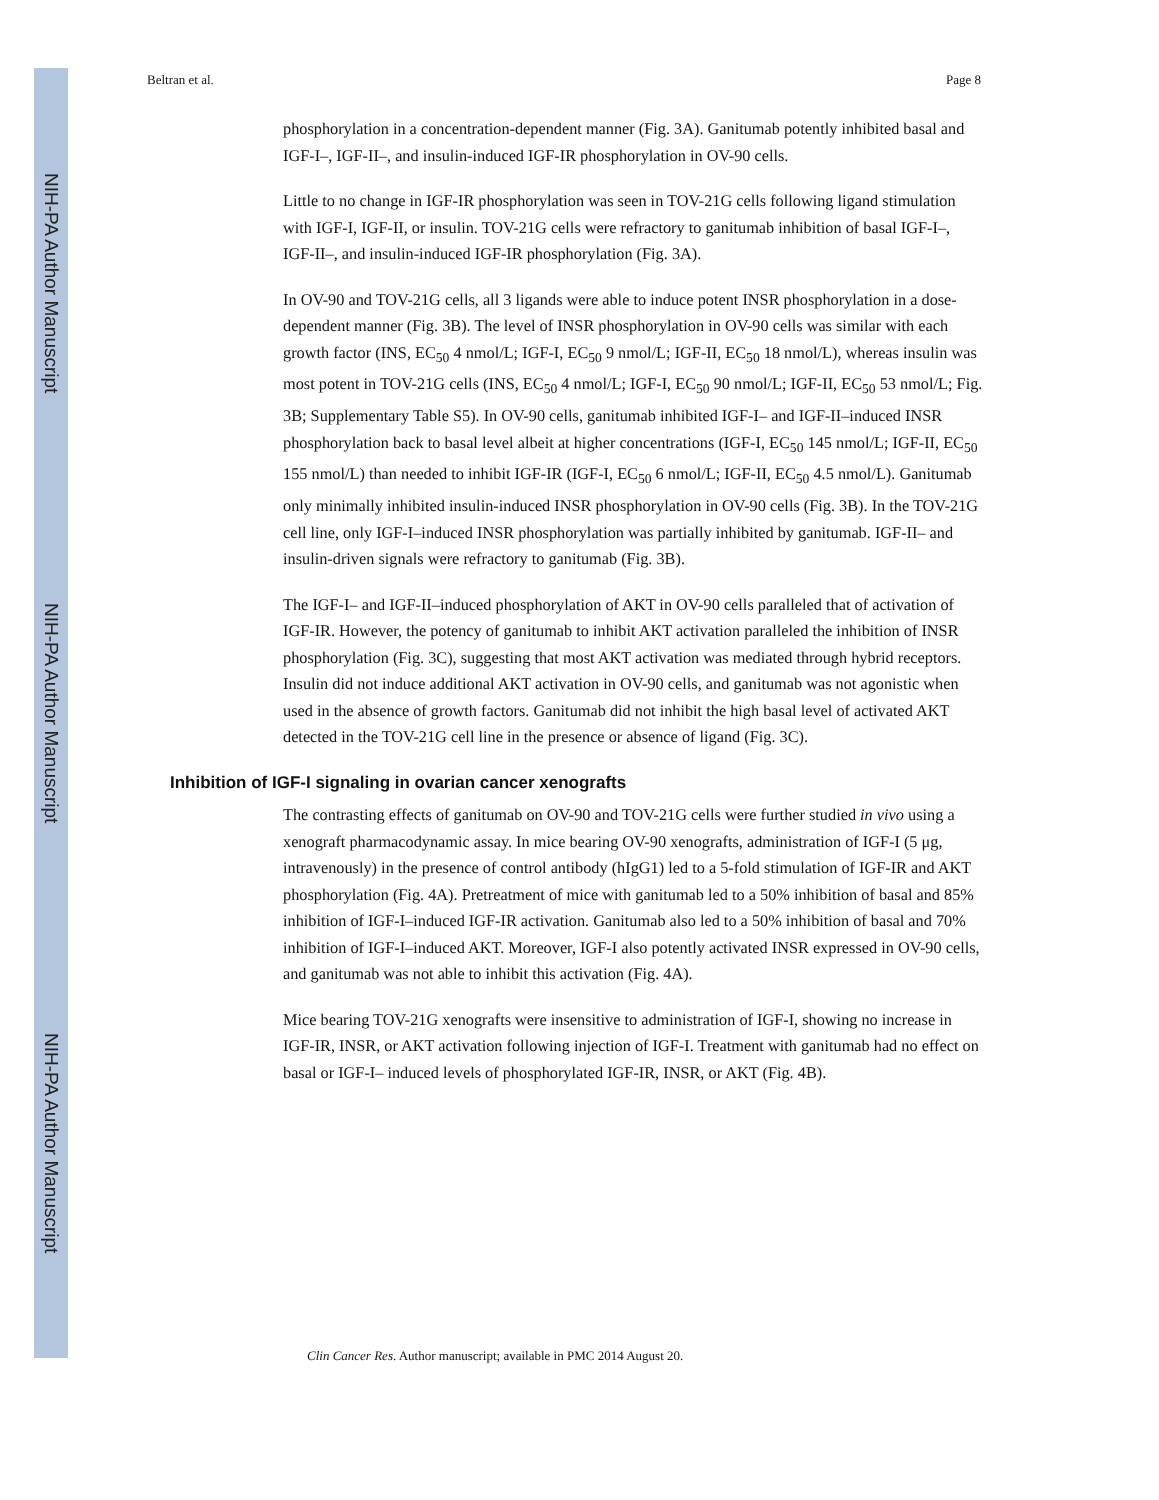NIH-PA Author Manuscript
NIH-PA Author Manuscript
NIH-PA Author Manuscript
Beltran et al. Page 8
phosphorylation in a concentration-dependent manner (Fig. 3A). Ganitumab potently inhibited basal and IGF-I–, IGF-II–, and insulin-induced IGF-IR phosphorylation in OV-90 cells.
Little to no change in IGF-IR phosphorylation was seen in TOV-21G cells following ligand stimulation with IGF-I, IGF-II, or insulin. TOV-21G cells were refractory to ganitumab inhibition of basal IGF-I–, IGF-II–, and insulin-induced IGF-IR phosphorylation (Fig. 3A).
In OV-90 and TOV-21G cells, all 3 ligands were able to induce potent INSR phosphorylation in a dose-dependent manner (Fig. 3B). The level of INSR phosphorylation in OV-90 cells was similar with each growth factor (INS, EC<sub>50</sub> 4 nmol/L; IGF-I, EC<sub>50</sub> 9 nmol/L; IGF-II, EC<sub>50</sub> 18 nmol/L), whereas insulin was most potent in TOV-21G cells (INS, EC<sub>50</sub> 4 nmol/L; IGF-I, EC<sub>50</sub> 90 nmol/L; IGF-II, EC<sub>50</sub> 53 nmol/L; Fig. 3B; Supplementary Table S5). In OV-90 cells, ganitumab inhibited IGF-I– and IGF-II–induced INSR phosphorylation back to basal level albeit at higher concentrations (IGF-I, EC<sub>50</sub> 145 nmol/L; IGF-II, EC<sub>50</sub> 155 nmol/L) than needed to inhibit IGF-IR (IGF-I, EC<sub>50</sub> 6 nmol/L; IGF-II, EC<sub>50</sub> 4.5 nmol/L). Ganitumab only minimally inhibited insulin-induced INSR phosphorylation in OV-90 cells (Fig. 3B). In the TOV-21G cell line, only IGF-I–induced INSR phosphorylation was partially inhibited by ganitumab. IGF-II– and insulin-driven signals were refractory to ganitumab (Fig. 3B).
The IGF-I– and IGF-II–induced phosphorylation of AKT in OV-90 cells paralleled that of activation of IGF-IR. However, the potency of ganitumab to inhibit AKT activation paralleled the inhibition of INSR phosphorylation (Fig. 3C), suggesting that most AKT activation was mediated through hybrid receptors. Insulin did not induce additional AKT activation in OV-90 cells, and ganitumab was not agonistic when used in the absence of growth factors. Ganitumab did not inhibit the high basal level of activated AKT detected in the TOV-21G cell line in the presence or absence of ligand (Fig. 3C).
Inhibition of IGF-I signaling in ovarian cancer xenografts
The contrasting effects of ganitumab on OV-90 and TOV-21G cells were further studied in vivo using a xenograft pharmacodynamic assay. In mice bearing OV-90 xenografts, administration of IGF-I (5 μg, intravenously) in the presence of control antibody (hIgG1) led to a 5-fold stimulation of IGF-IR and AKT phosphorylation (Fig. 4A). Pretreatment of mice with ganitumab led to a 50% inhibition of basal and 85% inhibition of IGF-I–induced IGF-IR activation. Ganitumab also led to a 50% inhibition of basal and 70% inhibition of IGF-I–induced AKT. Moreover, IGF-I also potently activated INSR expressed in OV-90 cells, and ganitumab was not able to inhibit this activation (Fig. 4A).
Mice bearing TOV-21G xenografts were insensitive to administration of IGF-I, showing no increase in IGF-IR, INSR, or AKT activation following injection of IGF-I. Treatment with ganitumab had no effect on basal or IGF-I– induced levels of phosphorylated IGF-IR, INSR, or AKT (Fig. 4B).
Clin Cancer Res. Author manuscript; available in PMC 2014 August 20.